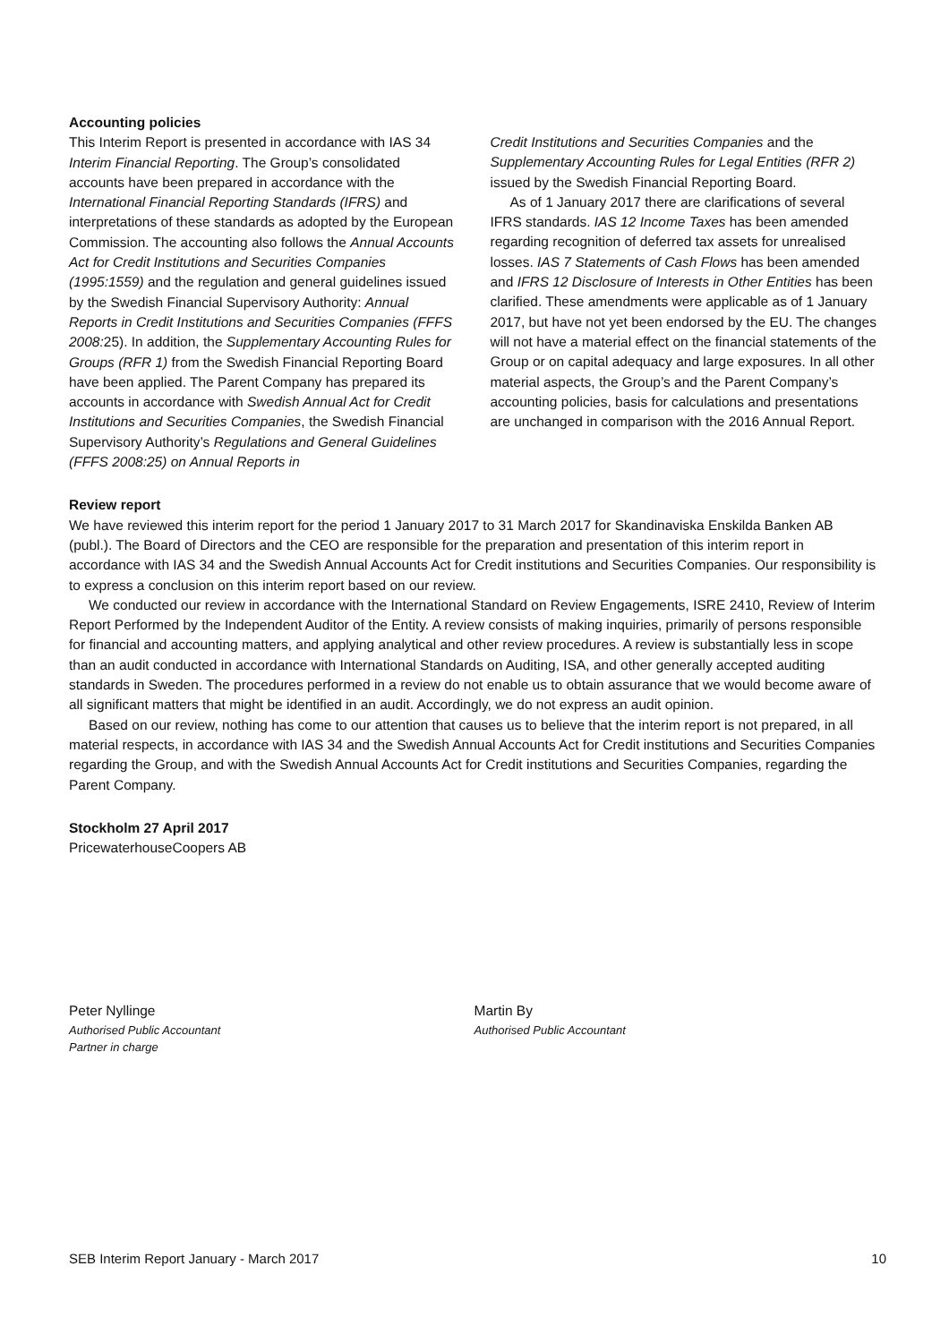Accounting policies
This Interim Report is presented in accordance with IAS 34 Interim Financial Reporting. The Group’s consolidated accounts have been prepared in accordance with the International Financial Reporting Standards (IFRS) and interpretations of these standards as adopted by the European Commission. The accounting also follows the Annual Accounts Act for Credit Institutions and Securities Companies (1995:1559) and the regulation and general guidelines issued by the Swedish Financial Supervisory Authority: Annual Reports in Credit Institutions and Securities Companies (FFFS 2008: 25). In addition, the Supplementary Accounting Rules for Groups (RFR 1) from the Swedish Financial Reporting Board have been applied. The Parent Company has prepared its accounts in accordance with Swedish Annual Act for Credit Institutions and Securities Companies, the Swedish Financial Supervisory Authority’s Regulations and General Guidelines (FFFS 2008:25) on Annual Reports in
Credit Institutions and Securities Companies and the Supplementary Accounting Rules for Legal Entities (RFR 2) issued by the Swedish Financial Reporting Board.
As of 1 January 2017 there are clarifications of several IFRS standards. IAS 12 Income Taxes has been amended regarding recognition of deferred tax assets for unrealised losses. IAS 7 Statements of Cash Flows has been amended and IFRS 12 Disclosure of Interests in Other Entities has been clarified. These amendments were applicable as of 1 January 2017, but have not yet been endorsed by the EU. The changes will not have a material effect on the financial statements of the Group or on capital adequacy and large exposures. In all other material aspects, the Group’s and the Parent Company’s accounting policies, basis for calculations and presentations are unchanged in comparison with the 2016 Annual Report.
Review report
We have reviewed this interim report for the period 1 January 2017 to 31 March 2017 for Skandinaviska Enskilda Banken AB (publ.). The Board of Directors and the CEO are responsible for the preparation and presentation of this interim report in accordance with IAS 34 and the Swedish Annual Accounts Act for Credit institutions and Securities Companies. Our responsibility is to express a conclusion on this interim report based on our review.
We conducted our review in accordance with the International Standard on Review Engagements, ISRE 2410, Review of Interim Report Performed by the Independent Auditor of the Entity. A review consists of making inquiries, primarily of persons responsible for financial and accounting matters, and applying analytical and other review procedures. A review is substantially less in scope than an audit conducted in accordance with International Standards on Auditing, ISA, and other generally accepted auditing standards in Sweden. The procedures performed in a review do not enable us to obtain assurance that we would become aware of all significant matters that might be identified in an audit. Accordingly, we do not express an audit opinion.
Based on our review, nothing has come to our attention that causes us to believe that the interim report is not prepared, in all material respects, in accordance with IAS 34 and the Swedish Annual Accounts Act for Credit institutions and Securities Companies regarding the Group, and with the Swedish Annual Accounts Act for Credit institutions and Securities Companies, regarding the Parent Company.
Stockholm 27 April 2017
PricewaterhouseCoopers AB
Peter Nyllinge
Authorised Public Accountant
Partner in charge
Martin By
Authorised Public Accountant
SEB Interim Report January - March 2017 10